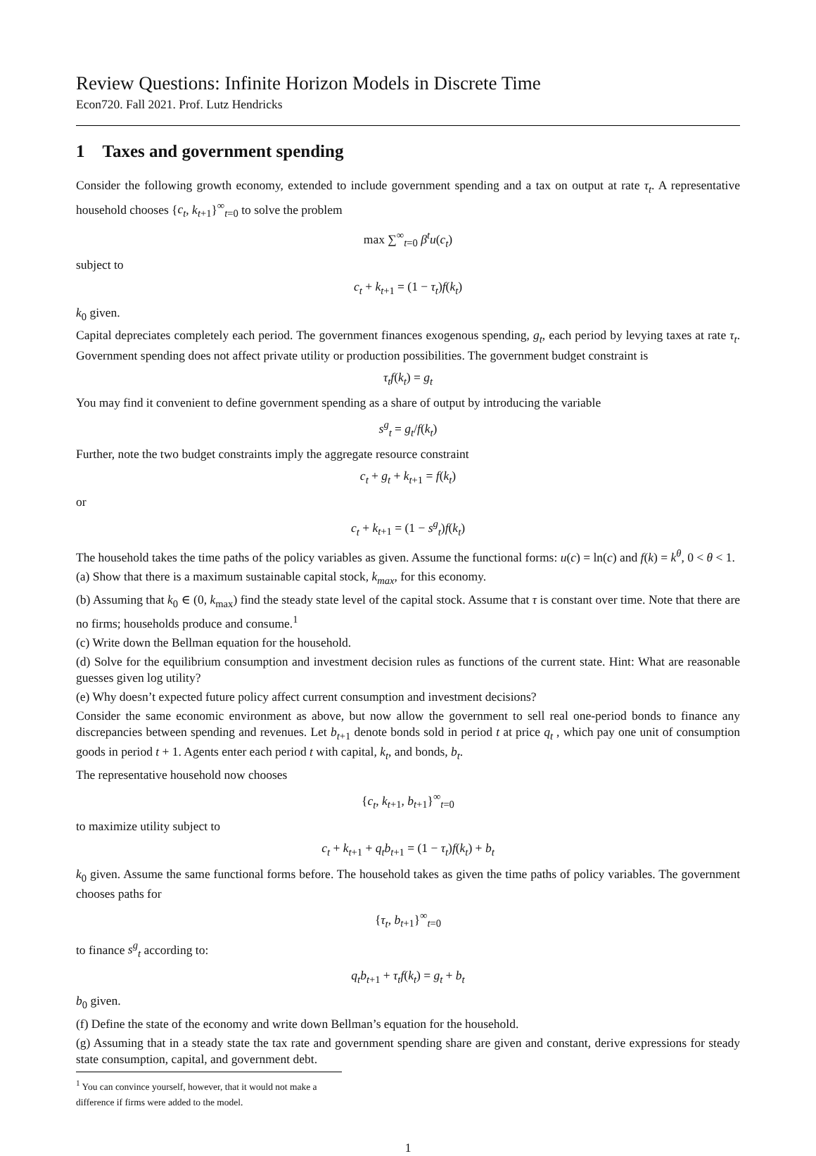Review Questions: Infinite Horizon Models in Discrete Time
Econ720. Fall 2021. Prof. Lutz Hendricks
1 Taxes and government spending
Consider the following growth economy, extended to include government spending and a tax on output at rate τ<sub>t</sub>. A representative household chooses {c<sub>t</sub>, k<sub>t+1</sub>}<sup>∞</sup><sub>t=0</sub> to solve the problem
max ∑<sup>∞</sup><sub>t=0</sub> β<sup>t</sup>u(c<sub>t</sub>)
subject to
c<sub>t</sub> + k<sub>t+1</sub> = (1 − τ<sub>t</sub>)f(k<sub>t</sub>)
k<sub>0</sub> given.
Capital depreciates completely each period. The government finances exogenous spending, g<sub>t</sub>, each period by levying taxes at rate τ<sub>t</sub>. Government spending does not affect private utility or production possibilities. The government budget constraint is
τ<sub>t</sub>f(k<sub>t</sub>) = g<sub>t</sub>
You may find it convenient to define government spending as a share of output by introducing the variable
s<sup>g</sup><sub>t</sub> = g<sub>t</sub>/f(k<sub>t</sub>)
Further, note the two budget constraints imply the aggregate resource constraint
c<sub>t</sub> + g<sub>t</sub> + k<sub>t+1</sub> = f(k<sub>t</sub>)
or
c<sub>t</sub> + k<sub>t+1</sub> = (1 − s<sup>g</sup><sub>t</sub>)f(k<sub>t</sub>)
The household takes the time paths of the policy variables as given. Assume the functional forms: u(c) = ln(c) and f(k) = k<sup>θ</sup>, 0 < θ < 1.
(a) Show that there is a maximum sustainable capital stock, k<sub>max</sub>, for this economy.
(b) Assuming that k<sub>0</sub> ∈ (0, k<sub>max</sub>) find the steady state level of the capital stock. Assume that τ is constant over time. Note that there are no firms; households produce and consume.<sup>1</sup>
(c) Write down the Bellman equation for the household.
(d) Solve for the equilibrium consumption and investment decision rules as functions of the current state. Hint: What are reasonable guesses given log utility?
(e) Why doesn’t expected future policy affect current consumption and investment decisions?
Consider the same economic environment as above, but now allow the government to sell real one-period bonds to finance any discrepancies between spending and revenues. Let b<sub>t+1</sub> denote bonds sold in period t at price q<sub>t</sub> , which pay one unit of consumption goods in period t + 1. Agents enter each period t with capital, k<sub>t</sub>, and bonds, b<sub>t</sub>.
The representative household now chooses
{c<sub>t</sub>, k<sub>t+1</sub>, b<sub>t+1</sub>}<sup>∞</sup><sub>t=0</sub>
to maximize utility subject to
c<sub>t</sub> + k<sub>t+1</sub> + q<sub>t</sub>b<sub>t+1</sub> = (1 − τ<sub>t</sub>)f(k<sub>t</sub>) + b<sub>t</sub>
k<sub>0</sub> given. Assume the same functional forms before. The household takes as given the time paths of policy variables. The government chooses paths for
{τ<sub>t</sub>, b<sub>t+1</sub>}<sup>∞</sup><sub>t=0</sub>
to finance s<sup>g</sup><sub>t</sub> according to:
q<sub>t</sub>b<sub>t+1</sub> + τ<sub>t</sub>f(k<sub>t</sub>) = g<sub>t</sub> + b<sub>t</sub>
b<sub>0</sub> given.
(f) Define the state of the economy and write down Bellman’s equation for the household.
(g) Assuming that in a steady state the tax rate and government spending share are given and constant, derive expressions for steady state consumption, capital, and government debt.
<sup>1</sup> You can convince yourself, however, that it would not make a difference if firms were added to the model.
1